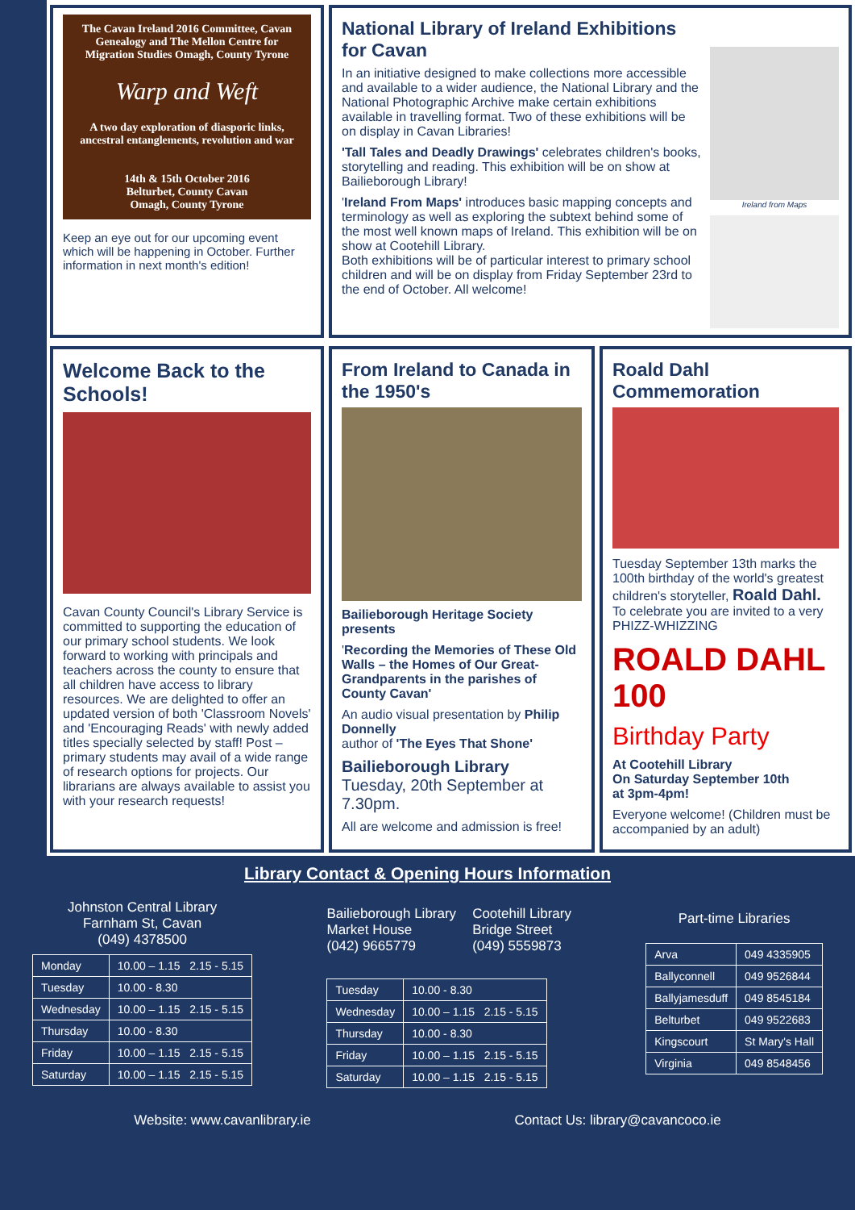The Cavan Ireland 2016 Committee, Cavan Genealogy and The Mellon Centre for Migration Studies Omagh, County Tyrone
Warp and Weft
A two day exploration of diasporic links, ancestral entanglements, revolution and war
14th & 15th October 2016
Belturbet, County Cavan
Omagh, County Tyrone
Keep an eye out for our upcoming event which will be happening in October. Further information in next month's edition!
National Library of Ireland Exhibitions for Cavan
In an initiative designed to make collections more accessible and available to a wider audience, the National Library and the National Photographic Archive make certain exhibitions available in travelling format. Two of these exhibitions will be on display in Cavan Libraries!
'Tall Tales and Deadly Drawings' celebrates children's books, storytelling and reading. This exhibition will be on show at Bailieborough Library!
'Ireland From Maps' introduces basic mapping concepts and terminology as well as exploring the subtext behind some of the most well known maps of Ireland. This exhibition will be on show at Cootehill Library.
Both exhibitions will be of particular interest to primary school children and will be on display from Friday September 23rd to the end of October. All welcome!
Ireland from Maps
Welcome Back to the Schools!
Cavan County Council's Library Service is committed to supporting the education of our primary school students. We look forward to working with principals and teachers across the county to ensure that all children have access to library resources. We are delighted to offer an updated version of both 'Classroom Novels' and 'Encouraging Reads' with newly added titles specially selected by staff! Post –primary students may avail of a wide range of research options for projects. Our librarians are always available to assist you with your research requests!
From Ireland to Canada in the 1950's
Bailieborough Heritage Society presents
'Recording the Memories of These Old Walls – the Homes of Our Great-Grandparents in the parishes of County Cavan'
An audio visual presentation by Philip Donnelly
author of 'The Eyes That Shone'
Bailieborough Library
Tuesday, 20th September at 7.30pm.
All are welcome and admission is free!
Roald Dahl Commemoration
Tuesday September 13th marks the 100th birthday of the world's greatest children's storyteller, Roald Dahl.
To celebrate you are invited to a very PHIZZ-WHIZZING
ROALD DAHL 100
Birthday Party
At Cootehill Library
On Saturday September 10th
at 3pm-4pm!
Everyone welcome! (Children must be accompanied by an adult)
Library Contact & Opening Hours Information
Johnston Central Library
Farnham St, Cavan
(049) 4378500
| Monday | 10.00 – 1.15 2.15 - 5.15 |
| Tuesday | 10.00 - 8.30 |
| Wednesday | 10.00 – 1.15 2.15 - 5.15 |
| Thursday | 10.00 - 8.30 |
| Friday | 10.00 – 1.15 2.15 - 5.15 |
| Saturday | 10.00 – 1.15 2.15 - 5.15 |
Bailieborough Library
Market House
(042) 9665779
Cootehill Library
Bridge Street
(049) 5559873
| Tuesday | 10.00 - 8.30 |
| Wednesday | 10.00 – 1.15 2.15 - 5.15 |
| Thursday | 10.00 - 8.30 |
| Friday | 10.00 – 1.15 2.15 - 5.15 |
| Saturday | 10.00 – 1.15 2.15 - 5.15 |
Part-time Libraries
| Arva | 049 4335905 |
| Ballyconnell | 049 9526844 |
| Ballyjamesduff | 049 8545184 |
| Belturbet | 049 9522683 |
| Kingscourt | St Mary's Hall |
| Virginia | 049 8548456 |
Website: www.cavanlibrary.ie Contact Us: library@cavancoco.ie